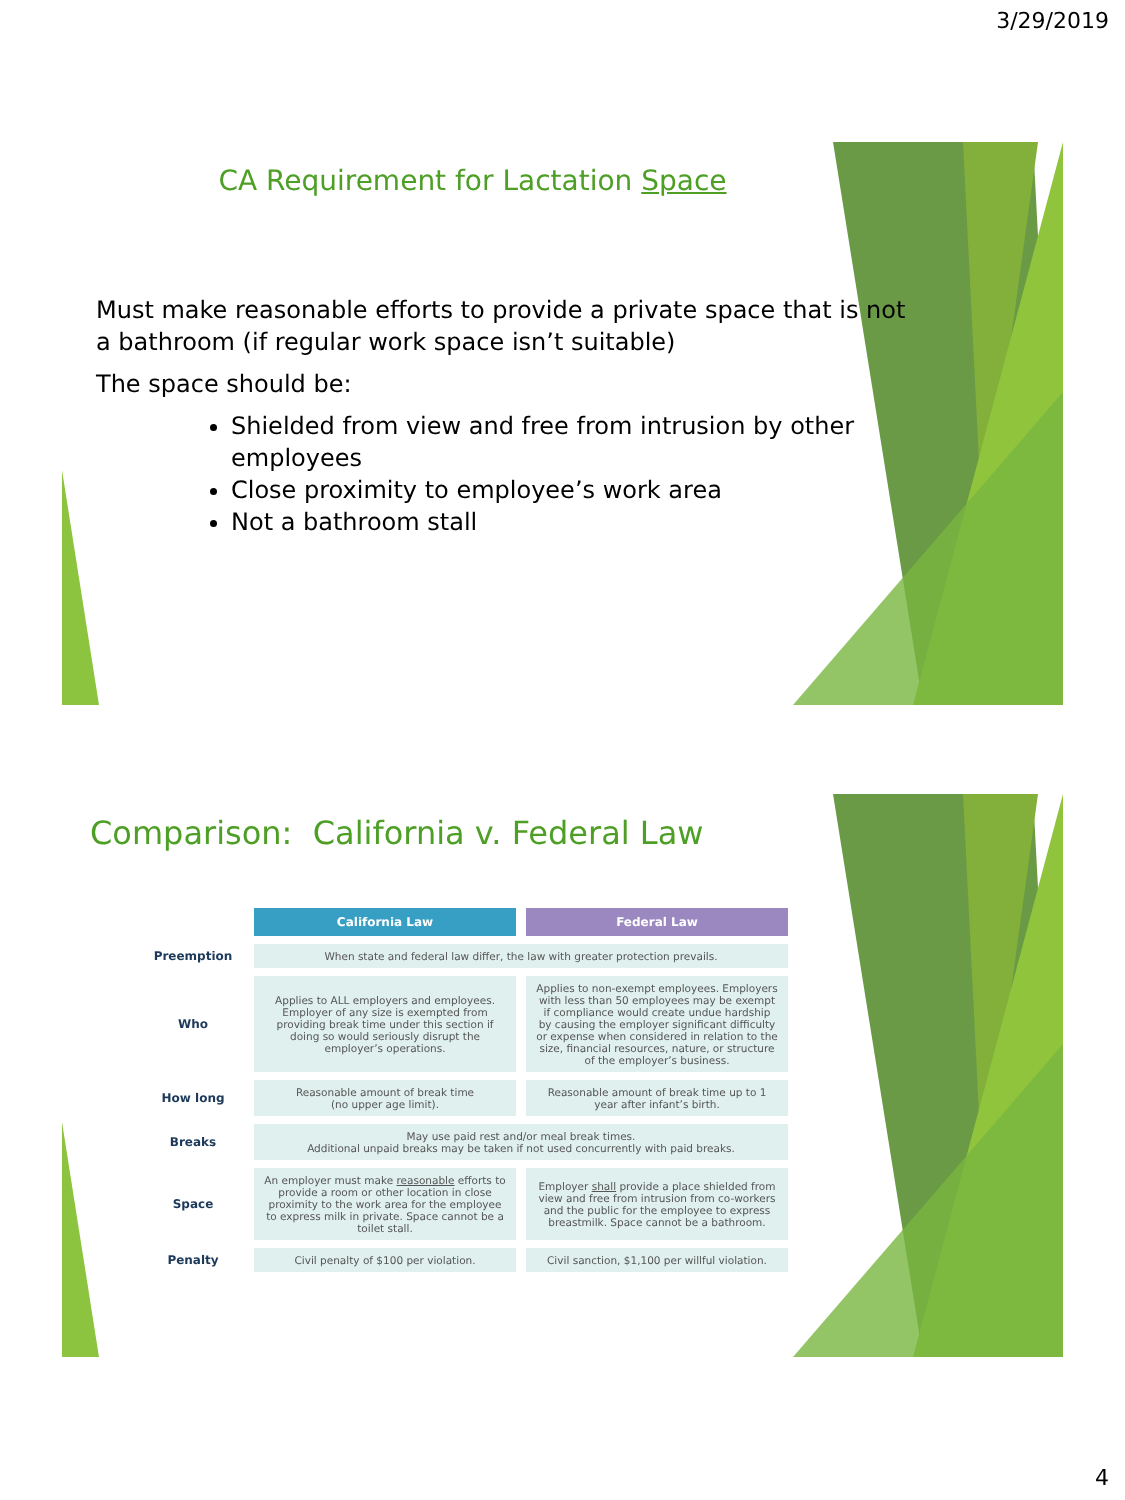3/29/2019
CA Requirement for Lactation Space
Must make reasonable efforts to provide a private space that is not a bathroom (if regular work space isn’t suitable)
The space should be:
Shielded from view and free from intrusion by other employees
Close proximity to employee’s work area
Not a bathroom stall
Comparison: California v. Federal Law
| | California Law | Federal Law |
| Preemption | When state and federal law differ, the law with greater protection prevails. | |
| Who | Applies to ALL employers and employees. Employer of any size is exempted from providing break time under this section if doing so would seriously disrupt the employer’s operations. | Applies to non-exempt employees. Employers with less than 50 employees may be exempt if compliance would create undue hardship by causing the employer significant difficulty or expense when considered in relation to the size, financial resources, nature, or structure of the employer’s business. |
| How long | Reasonable amount of break time (no upper age limit). | Reasonable amount of break time up to 1 year after infant’s birth. |
| Breaks | May use paid rest and/or meal break times. Additional unpaid breaks may be taken if not used concurrently with paid breaks. | |
| Space | An employer must make reasonable efforts to provide a room or other location in close proximity to the work area for the employee to express milk in private. Space cannot be a toilet stall. | Employer shall provide a place shielded from view and free from intrusion from co-workers and the public for the employee to express breastmilk. Space cannot be a bathroom. |
| Penalty | Civil penalty of $100 per violation. | Civil sanction, $1,100 per willful violation. |
4